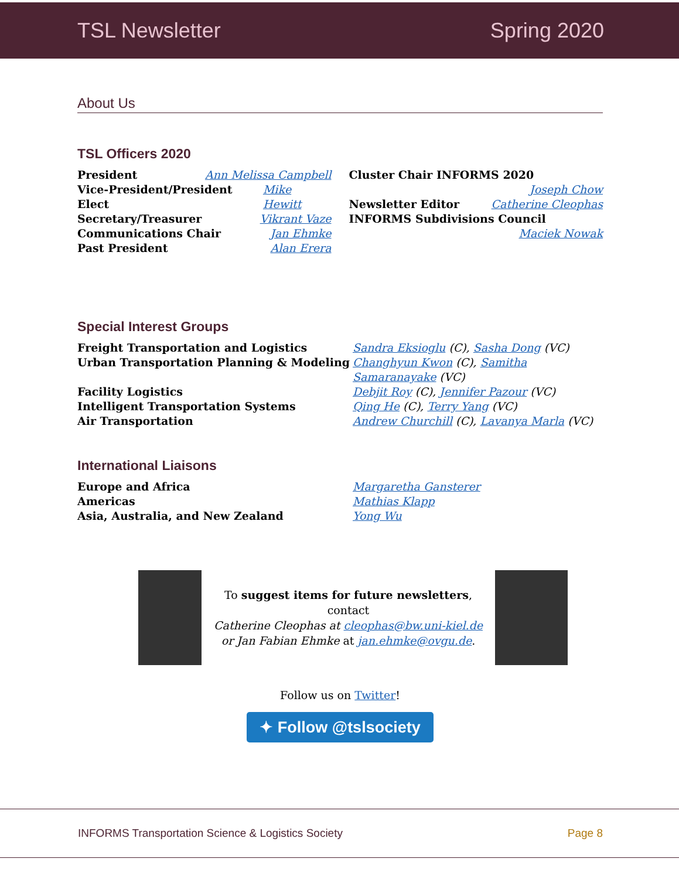TSL Newsletter Spring 2020
About Us
TSL Officers 2020
President Ann Melissa Campbell
Vice-President/President Elect Mike Hewitt
Secretary/Treasurer Vikrant Vaze
Communications Chair Jan Ehmke
Past President Alan Erera
Cluster Chair INFORMS 2020
Joseph Chow
Newsletter Editor Catherine Cleophas
INFORMS Subdivisions Council
Maciek Nowak
Special Interest Groups
Freight Transportation and Logistics Sandra Eksioglu (C), Sasha Dong (VC) Urban Transportation Planning & Modeling Changhyun Kwon (C), Samitha Samaranayake (VC) Facility Logistics Debjit Roy (C), Jennifer Pazour (VC) Intelligent Transportation Systems Qing He (C), Terry Yang (VC) Air Transportation Andrew Churchill (C), Lavanya Marla (VC)
International Liaisons
Europe and Africa Margaretha Gansterer Americas Mathias Klapp Asia, Australia, and New Zealand Yong Wu
To suggest items for future newsletters,
contact
Catherine Cleophas at cleophas@bw.uni-kiel.de
or Jan Fabian Ehmke at jan.ehmke@ovgu.de.
Follow us on Twitter!
✦ Follow @tslsociety
INFORMS Transportation Science & Logistics Society Page 8